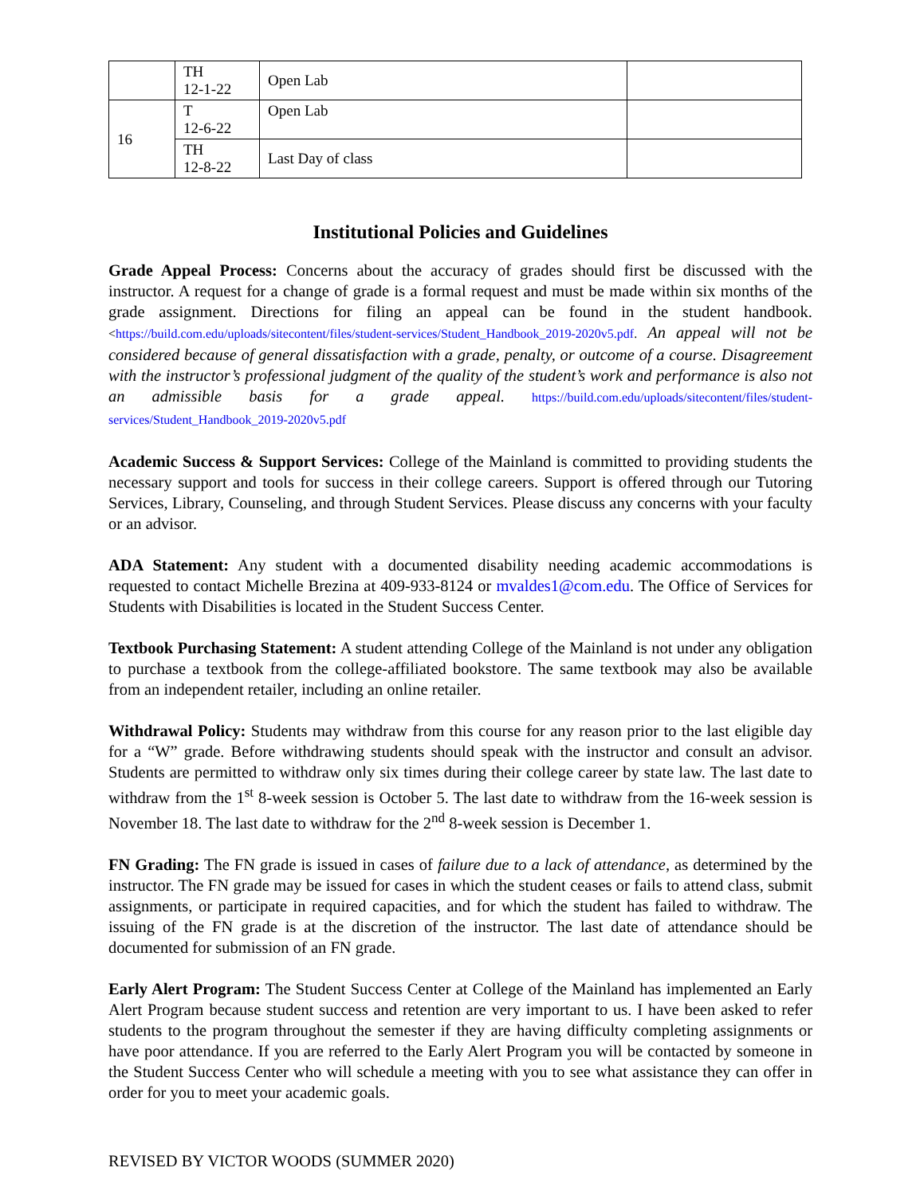| | TH 12-1-22 | Open Lab | |
| 16 | T 12-6-22 | Open Lab | |
| | TH 12-8-22 | Last Day of class | |
Institutional Policies and Guidelines
Grade Appeal Process: Concerns about the accuracy of grades should first be discussed with the instructor. A request for a change of grade is a formal request and must be made within six months of the grade assignment. Directions for filing an appeal can be found in the student handbook.<https://build.com.edu/uploads/sitecontent/files/student-services/Student_Handbook_2019-2020v5.pdf. An appeal will not be considered because of general dissatisfaction with a grade, penalty, or outcome of a course. Disagreement with the instructor’s professional judgment of the quality of the student’s work and performance is also not an admissible basis for a grade appeal. https://build.com.edu/uploads/sitecontent/files/student-services/Student_Handbook_2019-2020v5.pdf
Academic Success & Support Services: College of the Mainland is committed to providing students the necessary support and tools for success in their college careers. Support is offered through our Tutoring Services, Library, Counseling, and through Student Services. Please discuss any concerns with your faculty or an advisor.
ADA Statement: Any student with a documented disability needing academic accommodations is requested to contact Michelle Brezina at 409-933-8124 or mvaldes1@com.edu. The Office of Services for Students with Disabilities is located in the Student Success Center.
Textbook Purchasing Statement: A student attending College of the Mainland is not under any obligation to purchase a textbook from the college-affiliated bookstore. The same textbook may also be available from an independent retailer, including an online retailer.
Withdrawal Policy: Students may withdraw from this course for any reason prior to the last eligible day for a “W” grade. Before withdrawing students should speak with the instructor and consult an advisor. Students are permitted to withdraw only six times during their college career by state law. The last date to withdraw from the 1<sup>st</sup> 8-week session is October 5. The last date to withdraw from the 16-week session is November 18. The last date to withdraw for the 2<sup>nd</sup> 8-week session is December 1.
FN Grading: The FN grade is issued in cases of failure due to a lack of attendance, as determined by the instructor. The FN grade may be issued for cases in which the student ceases or fails to attend class, submit assignments, or participate in required capacities, and for which the student has failed to withdraw. The issuing of the FN grade is at the discretion of the instructor. The last date of attendance should be documented for submission of an FN grade.
Early Alert Program: The Student Success Center at College of the Mainland has implemented an Early Alert Program because student success and retention are very important to us. I have been asked to refer students to the program throughout the semester if they are having difficulty completing assignments or have poor attendance. If you are referred to the Early Alert Program you will be contacted by someone in the Student Success Center who will schedule a meeting with you to see what assistance they can offer in order for you to meet your academic goals.
REVISED BY VICTOR WOODS (SUMMER 2020)